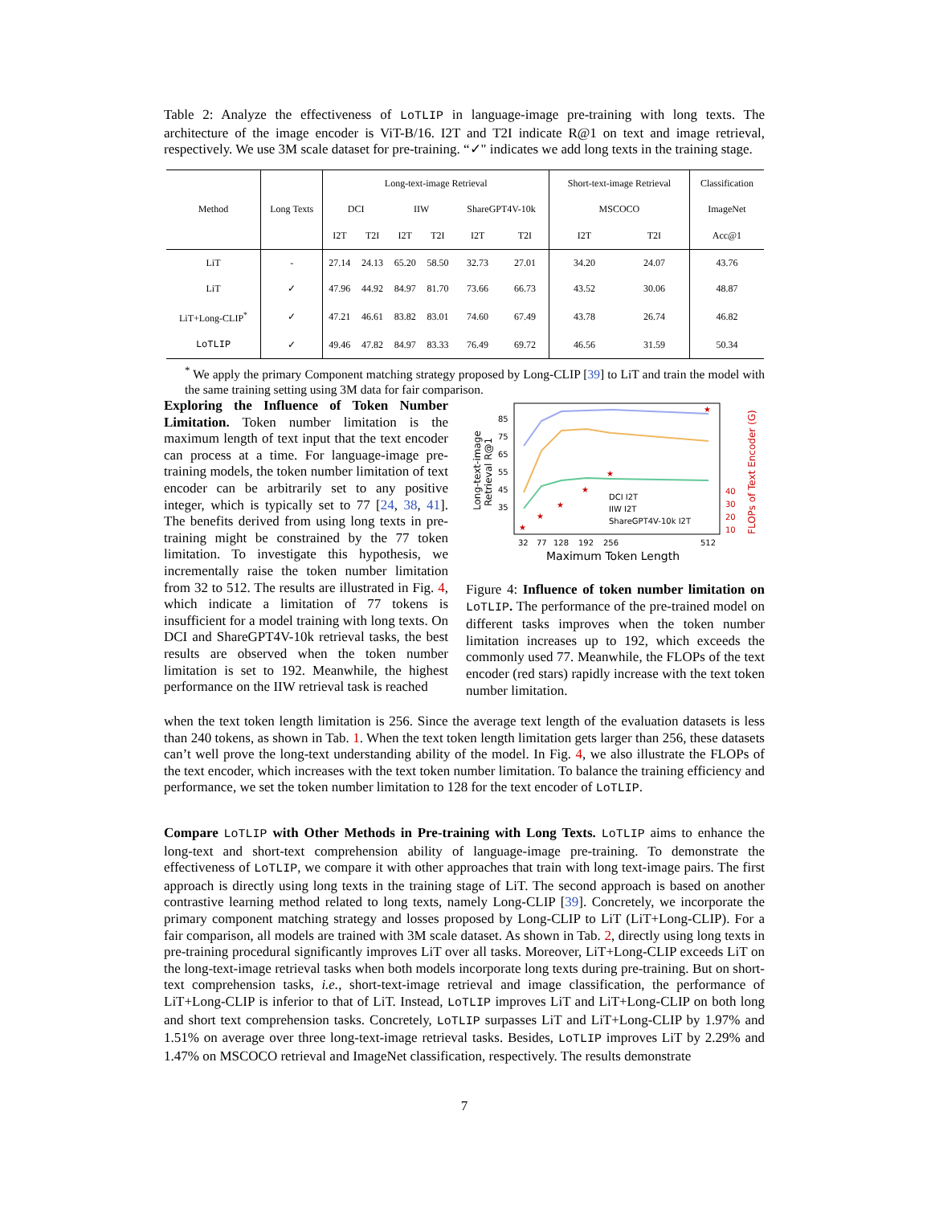Table 2: Analyze the effectiveness of LoTLIP in language-image pre-training with long texts. The architecture of the image encoder is ViT-B/16. I2T and T2I indicate R@1 on text and image retrieval, respectively. We use 3M scale dataset for pre-training. “✓" indicates we add long texts in the training stage.
| Method | Long Texts | Long-text-image Retrieval | | | | | | Short-text-image Retrieval | | Classification |
| --- | --- | --- | --- | --- | --- | --- | --- | --- | --- | --- |
| | | DCI | | IIW | | ShareGPT4V-10k | | MSCOCO | | ImageNet |
| | | I2T | T2I | I2T | T2I | I2T | T2I | I2T | T2I | Acc@1 |
| LiT | - | 27.14 | 24.13 | 65.20 | 58.50 | 32.73 | 27.01 | 34.20 | 24.07 | 43.76 |
| LiT | ✓ | 47.96 | 44.92 | 84.97 | 81.70 | 73.66 | 66.73 | 43.52 | 30.06 | 48.87 |
| LiT+Long-CLIP<sup>*</sup> | ✓ | 47.21 | 46.61 | 83.82 | 83.01 | 74.60 | 67.49 | 43.78 | 26.74 | 46.82 |
| LoTLIP | ✓ | 49.46 | 47.82 | 84.97 | 83.33 | 76.49 | 69.72 | 46.56 | 31.59 | 50.34 |
<sup>*</sup> We apply the primary Component matching strategy proposed by Long-CLIP [39] to LiT and train the model with the same training setting using 3M data for fair comparison.
Exploring the Influence of Token Number Limitation. Token number limitation is the maximum length of text input that the text encoder can process at a time. For language-image pre-training models, the token number limitation of text encoder can be arbitrarily set to any positive integer, which is typically set to 77 [24, 38, 41]. The benefits derived from using long texts in pre-training might be constrained by the 77 token limitation. To investigate this hypothesis, we incrementally raise the token number limitation from 32 to 512. The results are illustrated in Fig. 4, which indicate a limitation of 77 tokens is insufficient for a model training with long texts. On DCI and ShareGPT4V-10k retrieval tasks, the best results are observed when the token number limitation is set to 192. Meanwhile, the highest performance on the IIW retrieval task is reached
Long-text-image
Retrieval R@1
85
75
65
55
45
35
★
★
★
★
★
★
40
30
20
10
FLOPs of Text Encoder (G)
DCI I2T
IIW I2T
ShareGPT4V-10k I2T
32
77
128
192
256
512
Maximum Token Length
Figure 4: Influence of token number limitation on LoTLIP. The performance of the pre-trained model on different tasks improves when the token number limitation increases up to 192, which exceeds the commonly used 77. Meanwhile, the FLOPs of the text encoder (red stars) rapidly increase with the text token number limitation.
when the text token length limitation is 256. Since the average text length of the evaluation datasets is less than 240 tokens, as shown in Tab. 1. When the text token length limitation gets larger than 256, these datasets can’t well prove the long-text understanding ability of the model. In Fig. 4, we also illustrate the FLOPs of the text encoder, which increases with the text token number limitation. To balance the training efficiency and performance, we set the token number limitation to 128 for the text encoder of LoTLIP.
Compare LoTLIP with Other Methods in Pre-training with Long Texts. LoTLIP aims to enhance the long-text and short-text comprehension ability of language-image pre-training. To demonstrate the effectiveness of LoTLIP, we compare it with other approaches that train with long text-image pairs. The first approach is directly using long texts in the training stage of LiT. The second approach is based on another contrastive learning method related to long texts, namely Long-CLIP [39]. Concretely, we incorporate the primary component matching strategy and losses proposed by Long-CLIP to LiT (LiT+Long-CLIP). For a fair comparison, all models are trained with 3M scale dataset. As shown in Tab. 2, directly using long texts in pre-training procedural significantly improves LiT over all tasks. Moreover, LiT+Long-CLIP exceeds LiT on the long-text-image retrieval tasks when both models incorporate long texts during pre-training. But on short-text comprehension tasks, i.e., short-text-image retrieval and image classification, the performance of LiT+Long-CLIP is inferior to that of LiT. Instead, LoTLIP improves LiT and LiT+Long-CLIP on both long and short text comprehension tasks. Concretely, LoTLIP surpasses LiT and LiT+Long-CLIP by 1.97% and 1.51% on average over three long-text-image retrieval tasks. Besides, LoTLIP improves LiT by 2.29% and 1.47% on MSCOCO retrieval and ImageNet classification, respectively. The results demonstrate
7